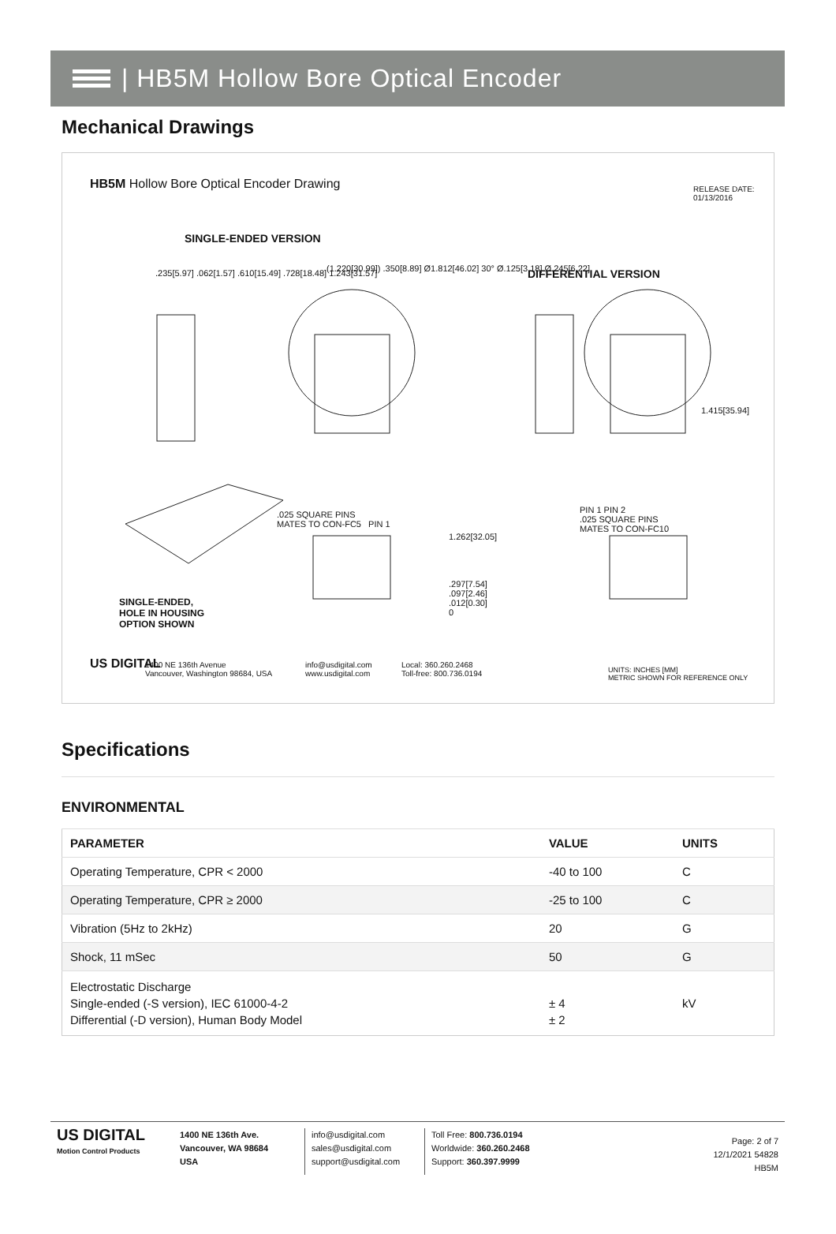| HB5M Hollow Bore Optical Encoder
Mechanical Drawings
HB5M Hollow Bore Optical Encoder Drawing
SINGLE-ENDED VERSION
DIFFERENTIAL VERSION
RELEASE DATE: 01/13/2016
.235[5.97] .062[1.57] .610[15.49] .728[18.48] 1.243[31.57]
(1.220[30.99]) .350[8.89] Ø1.812[46.02] 30° Ø.125[3.18] Ø.245[6.22]
1.415[35.94]
SINGLE-ENDED,
HOLE IN HOUSING
OPTION SHOWN
.025 SQUARE PINS
MATES TO CON-FC5 PIN 1
1.262[32.05]
.297[7.54]
.097[2.46]
.012[0.30]
0
PIN 1 PIN 2
.025 SQUARE PINS
MATES TO CON-FC10
US DIGITAL
1400 NE 136th Avenue
Vancouver, Washington 98684, USA
info@usdigital.com
www.usdigital.com
Local: 360.260.2468
Toll-free: 800.736.0194
UNITS: INCHES [MM]
METRIC SHOWN FOR REFERENCE ONLY
Specifications
ENVIRONMENTAL
| PARAMETER | VALUE | UNITS |
| --- | --- | --- |
| Operating Temperature, CPR < 2000 | -40 to 100 | C |
| Operating Temperature, CPR ≥ 2000 | -25 to 100 | C |
| Vibration (5Hz to 2kHz) | 20 | G |
| Shock, 11 mSec | 50 | G |
| Electrostatic Discharge Single-ended (-S version), IEC 61000-4-2 Differential (-D version), Human Body Model | ± 4 ± 2 | kV |
US DIGITAL
Motion Control Products
1400 NE 136th Ave.
Vancouver, WA 98684
USA
info@usdigital.com
sales@usdigital.com
support@usdigital.com
Toll Free: 800.736.0194
Worldwide: 360.260.2468
Support: 360.397.9999
Page: 2 of 7
12/1/2021 54828
HB5M